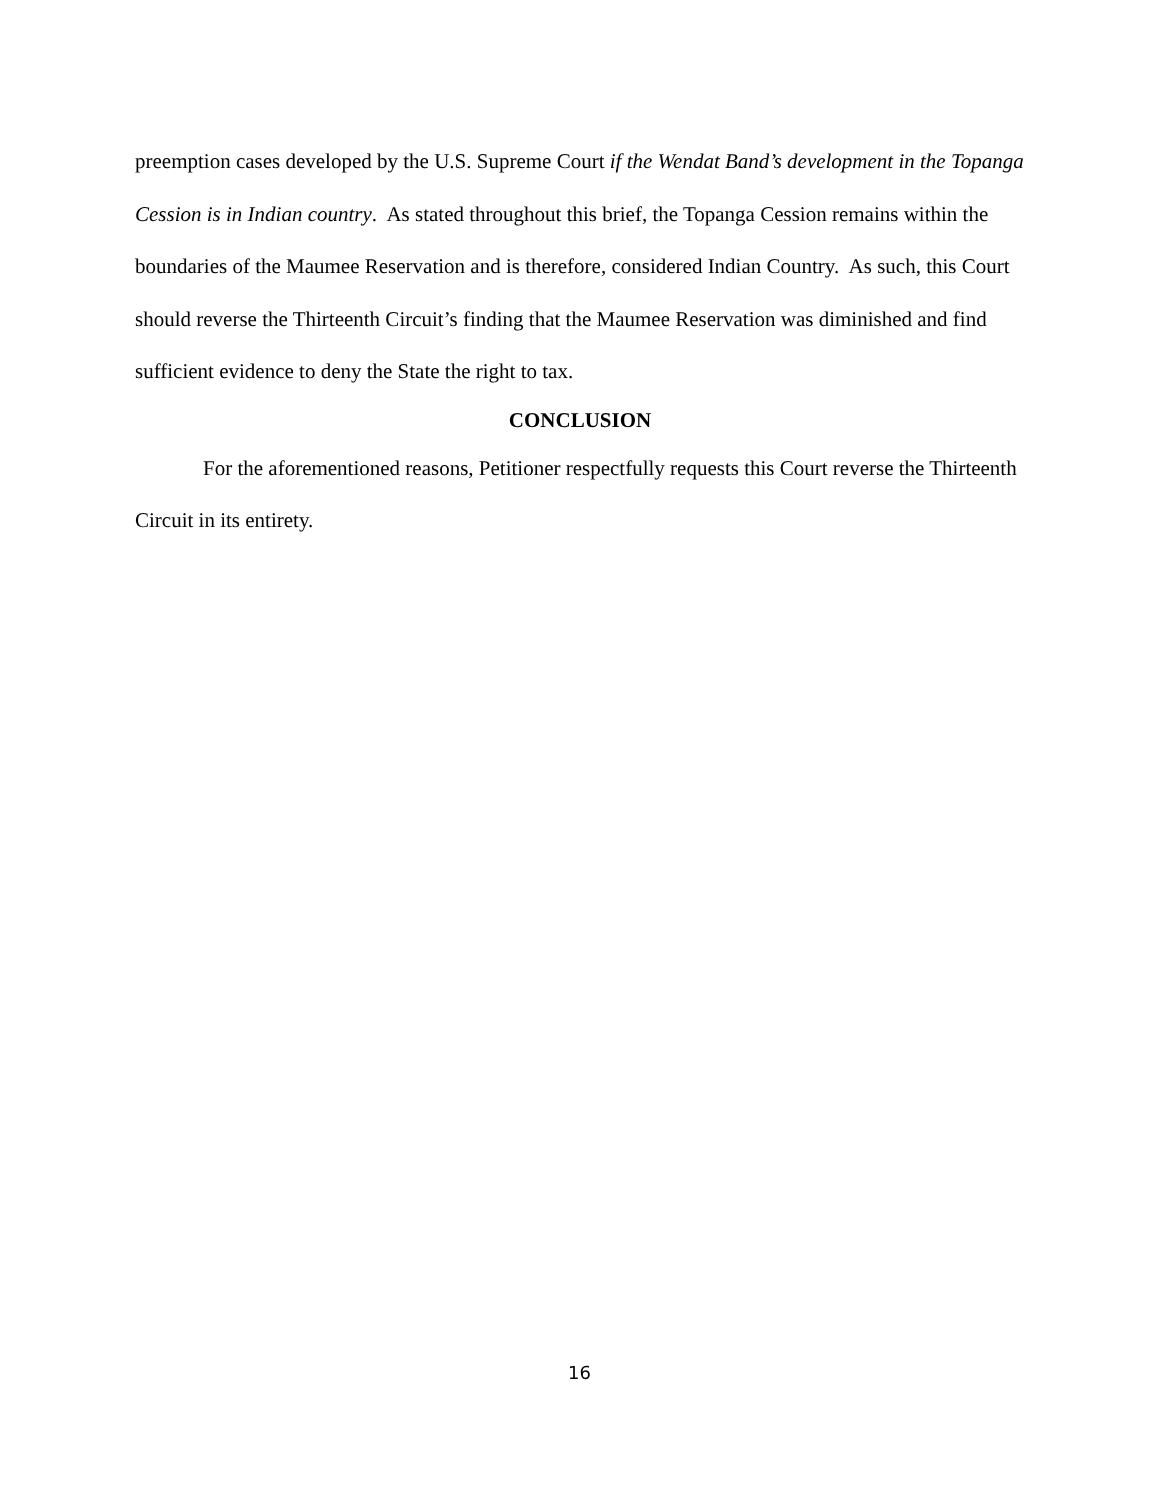preemption cases developed by the U.S. Supreme Court if the Wendat Band’s development in the Topanga Cession is in Indian country. As stated throughout this brief, the Topanga Cession remains within the boundaries of the Maumee Reservation and is therefore, considered Indian Country. As such, this Court should reverse the Thirteenth Circuit’s finding that the Maumee Reservation was diminished and find sufficient evidence to deny the State the right to tax.
CONCLUSION
For the aforementioned reasons, Petitioner respectfully requests this Court reverse the Thirteenth Circuit in its entirety.
16